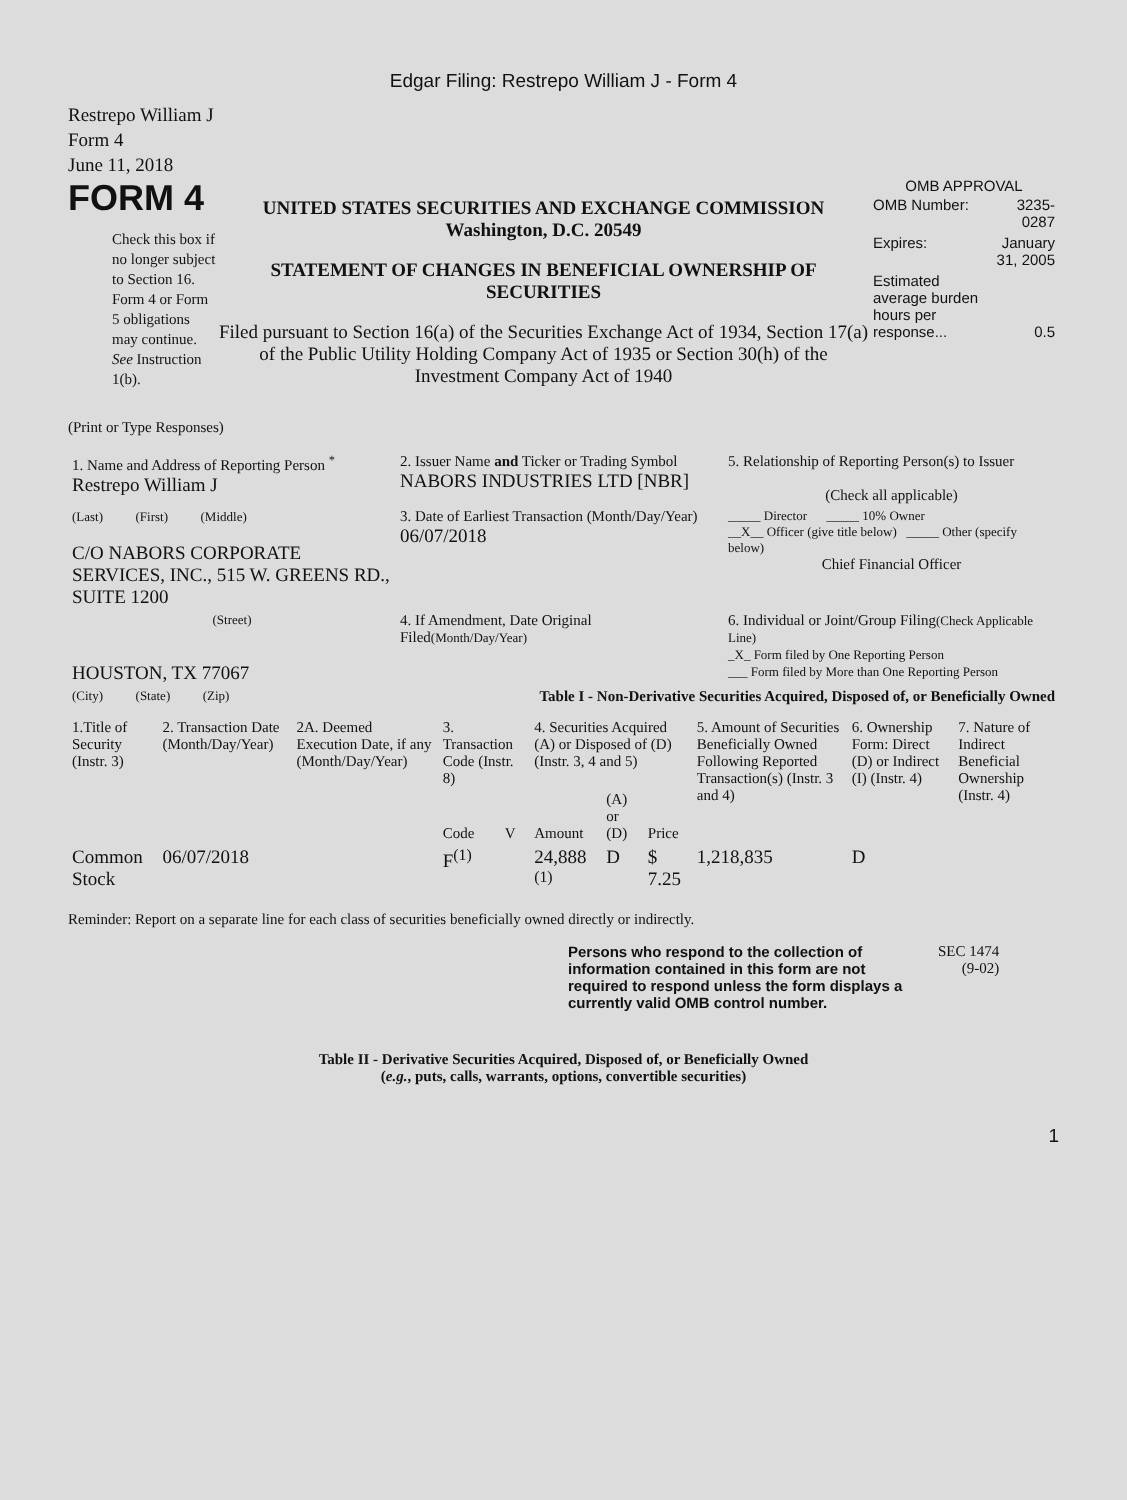Edgar Filing: Restrepo William J - Form 4
Restrepo William J
Form 4
June 11, 2018
FORM 4
Check this box if no longer subject to Section 16. Form 4 or Form 5 obligations may continue. See Instruction 1(b).
UNITED STATES SECURITIES AND EXCHANGE COMMISSION
Washington, D.C. 20549
STATEMENT OF CHANGES IN BENEFICIAL OWNERSHIP OF SECURITIES
Filed pursuant to Section 16(a) of the Securities Exchange Act of 1934, Section 17(a) of the Public Utility Holding Company Act of 1935 or Section 30(h) of the Investment Company Act of 1940
OMB APPROVAL
| OMB Number: | 3235-0287 |
| Expires: | January 31, 2005 |
| Estimated average burden hours per response... | 0.5 |
(Print or Type Responses)
| 1. Name and Address of Reporting Person <sup>*</sup> Restrepo William J | 2. Issuer Name and Ticker or Trading Symbol NABORS INDUSTRIES LTD [NBR] | 5. Relationship of Reporting Person(s) to Issuer (Check all applicable) |
| (Last) (First) (Middle) C/O NABORS CORPORATE SERVICES, INC., 515 W. GREENS RD., SUITE 1200 | 3. Date of Earliest Transaction (Month/Day/Year) 06/07/2018 | _____ Director _____ 10% Owner __X__ Officer (give title below) _____ Other (specify below) Chief Financial Officer |
| (Street) HOUSTON, TX 77067 | 4. If Amendment, Date Original Filed (Month/Day/Year) | 6. Individual or Joint/Group Filing (Check Applicable Line) _X_ Form filed by One Reporting Person ___ Form filed by More than One Reporting Person |
| (City) (State) (Zip) | Table I - Non-Derivative Securities Acquired, Disposed of, or Beneficially Owned | |
| 1.Title of Security (Instr. 3) | 2. Transaction Date (Month/Day/Year) | 2A. Deemed Execution Date, if any (Month/Day/Year) | 3. Transaction Code (Instr. 8) | | 4. Securities Acquired (A) or Disposed of (D) (Instr. 3, 4 and 5) | | | 5. Amount of Securities Beneficially Owned Following Reported Transaction(s) (Instr. 3 and 4) | 6. Ownership Form: Direct (D) or Indirect (I) (Instr. 4) | 7. Nature of Indirect Beneficial Ownership (Instr. 4) |
| --- | --- | --- | --- | --- | --- | --- | --- | --- | --- | --- |
| | | | Code | V | Amount | (A) or (D) | Price | | | |
| Common Stock | 06/07/2018 | | F<sup>(1)</sup> | | 24,888 <sup>(1)</sup> | D | $ 7.25 | 1,218,835 | D | |
Reminder: Report on a separate line for each class of securities beneficially owned directly or indirectly.
Persons who respond to the collection of information contained in this form are not required to respond unless the form displays a currently valid OMB control number.
SEC 1474
(9-02)
Table II - Derivative Securities Acquired, Disposed of, or Beneficially Owned
(e.g., puts, calls, warrants, options, convertible securities)
1